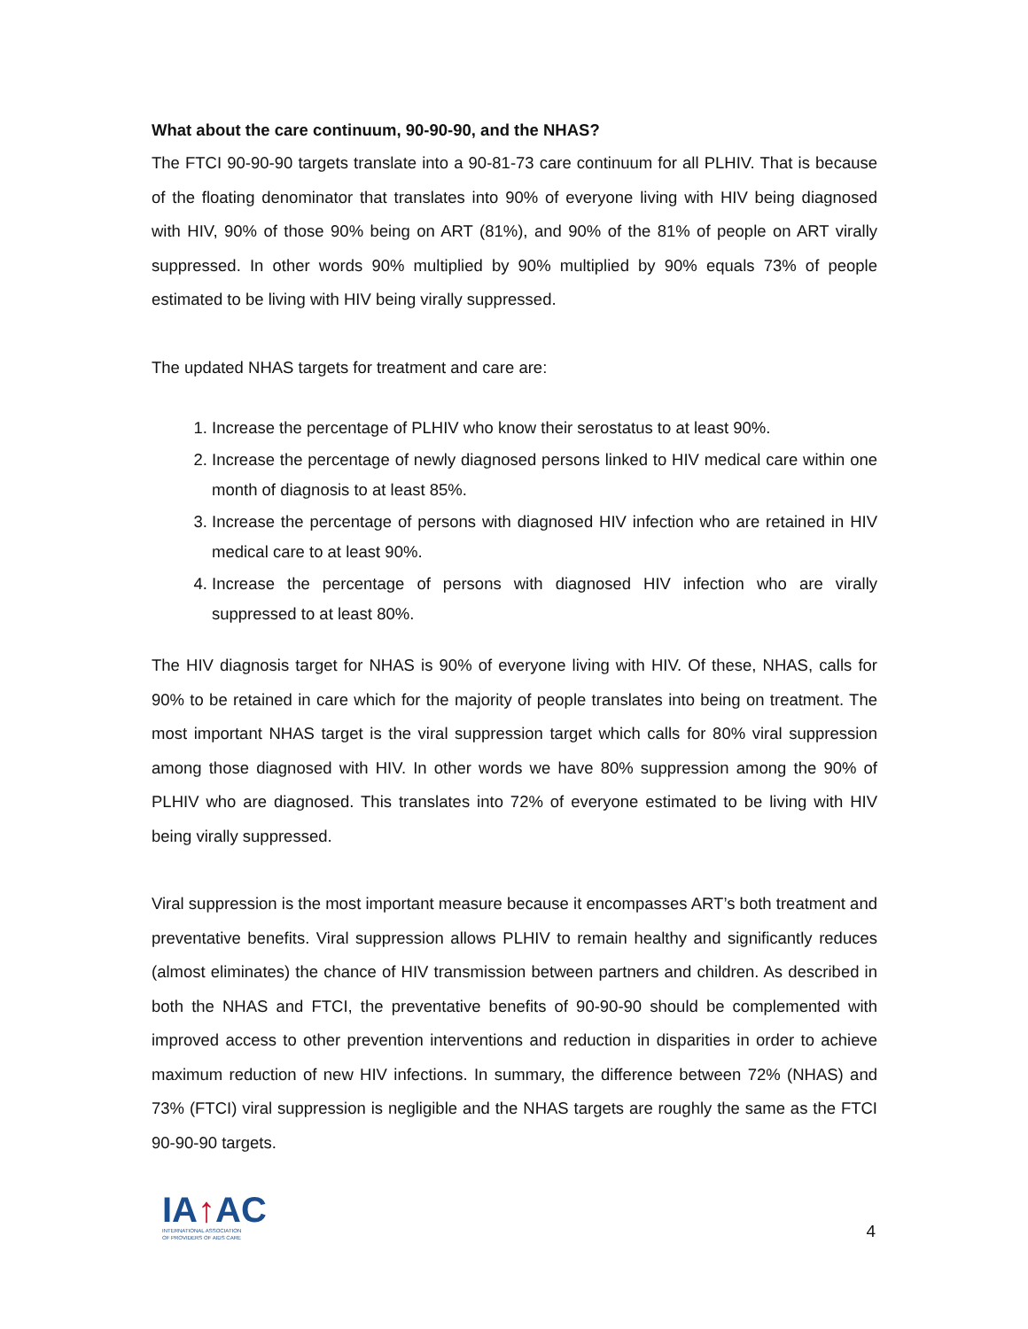What about the care continuum, 90-90-90, and the NHAS?
The FTCI 90-90-90 targets translate into a 90-81-73 care continuum for all PLHIV. That is because of the floating denominator that translates into 90% of everyone living with HIV being diagnosed with HIV, 90% of those 90% being on ART (81%), and 90% of the 81% of people on ART virally suppressed. In other words 90% multiplied by 90% multiplied by 90% equals 73% of people estimated to be living with HIV being virally suppressed.
The updated NHAS targets for treatment and care are:
1. Increase the percentage of PLHIV who know their serostatus to at least 90%.
2. Increase the percentage of newly diagnosed persons linked to HIV medical care within one month of diagnosis to at least 85%.
3. Increase the percentage of persons with diagnosed HIV infection who are retained in HIV medical care to at least 90%.
4. Increase the percentage of persons with diagnosed HIV infection who are virally suppressed to at least 80%.
The HIV diagnosis target for NHAS is 90% of everyone living with HIV. Of these, NHAS, calls for 90% to be retained in care which for the majority of people translates into being on treatment. The most important NHAS target is the viral suppression target which calls for 80% viral suppression among those diagnosed with HIV. In other words we have 80% suppression among the 90% of PLHIV who are diagnosed. This translates into 72% of everyone estimated to be living with HIV being virally suppressed.
Viral suppression is the most important measure because it encompasses ART’s both treatment and preventative benefits. Viral suppression allows PLHIV to remain healthy and significantly reduces (almost eliminates) the chance of HIV transmission between partners and children. As described in both the NHAS and FTCI, the preventative benefits of 90-90-90 should be complemented with improved access to other prevention interventions and reduction in disparities in order to achieve maximum reduction of new HIV infections. In summary, the difference between 72% (NHAS) and 73% (FTCI) viral suppression is negligible and the NHAS targets are roughly the same as the FTCI 90-90-90 targets.
IA↑AC
INTERNATIONAL ASSOCIATION
OF PROVIDERS OF AIDS CARE
4